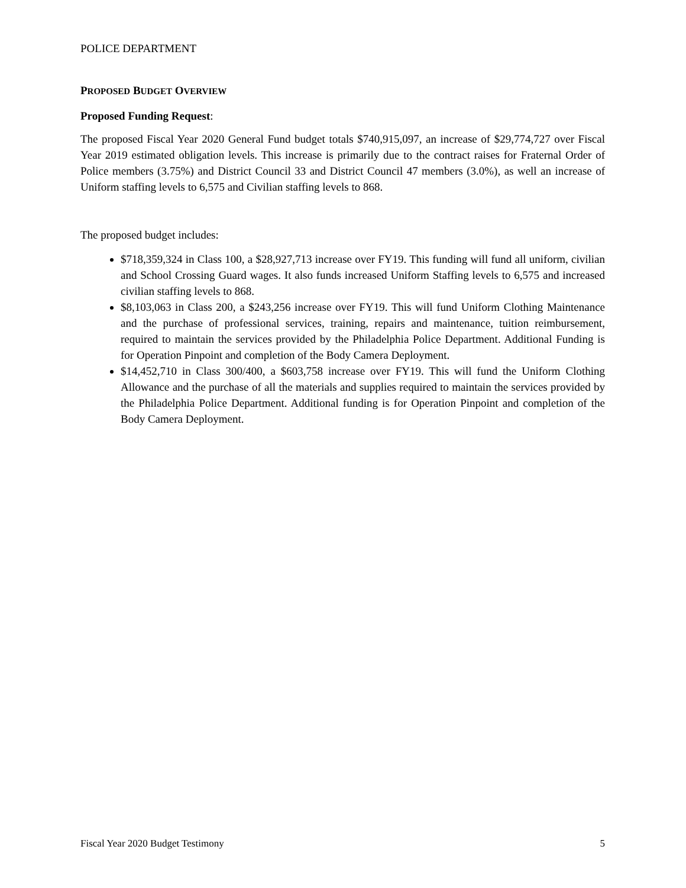POLICE DEPARTMENT
PROPOSED BUDGET OVERVIEW
Proposed Funding Request:
The proposed Fiscal Year 2020 General Fund budget totals $740,915,097, an increase of $29,774,727 over Fiscal Year 2019 estimated obligation levels. This increase is primarily due to the contract raises for Fraternal Order of Police members (3.75%) and District Council 33 and District Council 47 members (3.0%), as well an increase of Uniform staffing levels to 6,575 and Civilian staffing levels to 868.
The proposed budget includes:
$718,359,324 in Class 100, a $28,927,713 increase over FY19. This funding will fund all uniform, civilian and School Crossing Guard wages. It also funds increased Uniform Staffing levels to 6,575 and increased civilian staffing levels to 868.
$8,103,063 in Class 200, a $243,256 increase over FY19. This will fund Uniform Clothing Maintenance and the purchase of professional services, training, repairs and maintenance, tuition reimbursement, required to maintain the services provided by the Philadelphia Police Department. Additional Funding is for Operation Pinpoint and completion of the Body Camera Deployment.
$14,452,710 in Class 300/400, a $603,758 increase over FY19. This will fund the Uniform Clothing Allowance and the purchase of all the materials and supplies required to maintain the services provided by the Philadelphia Police Department. Additional funding is for Operation Pinpoint and completion of the Body Camera Deployment.
Fiscal Year 2020 Budget Testimony 5